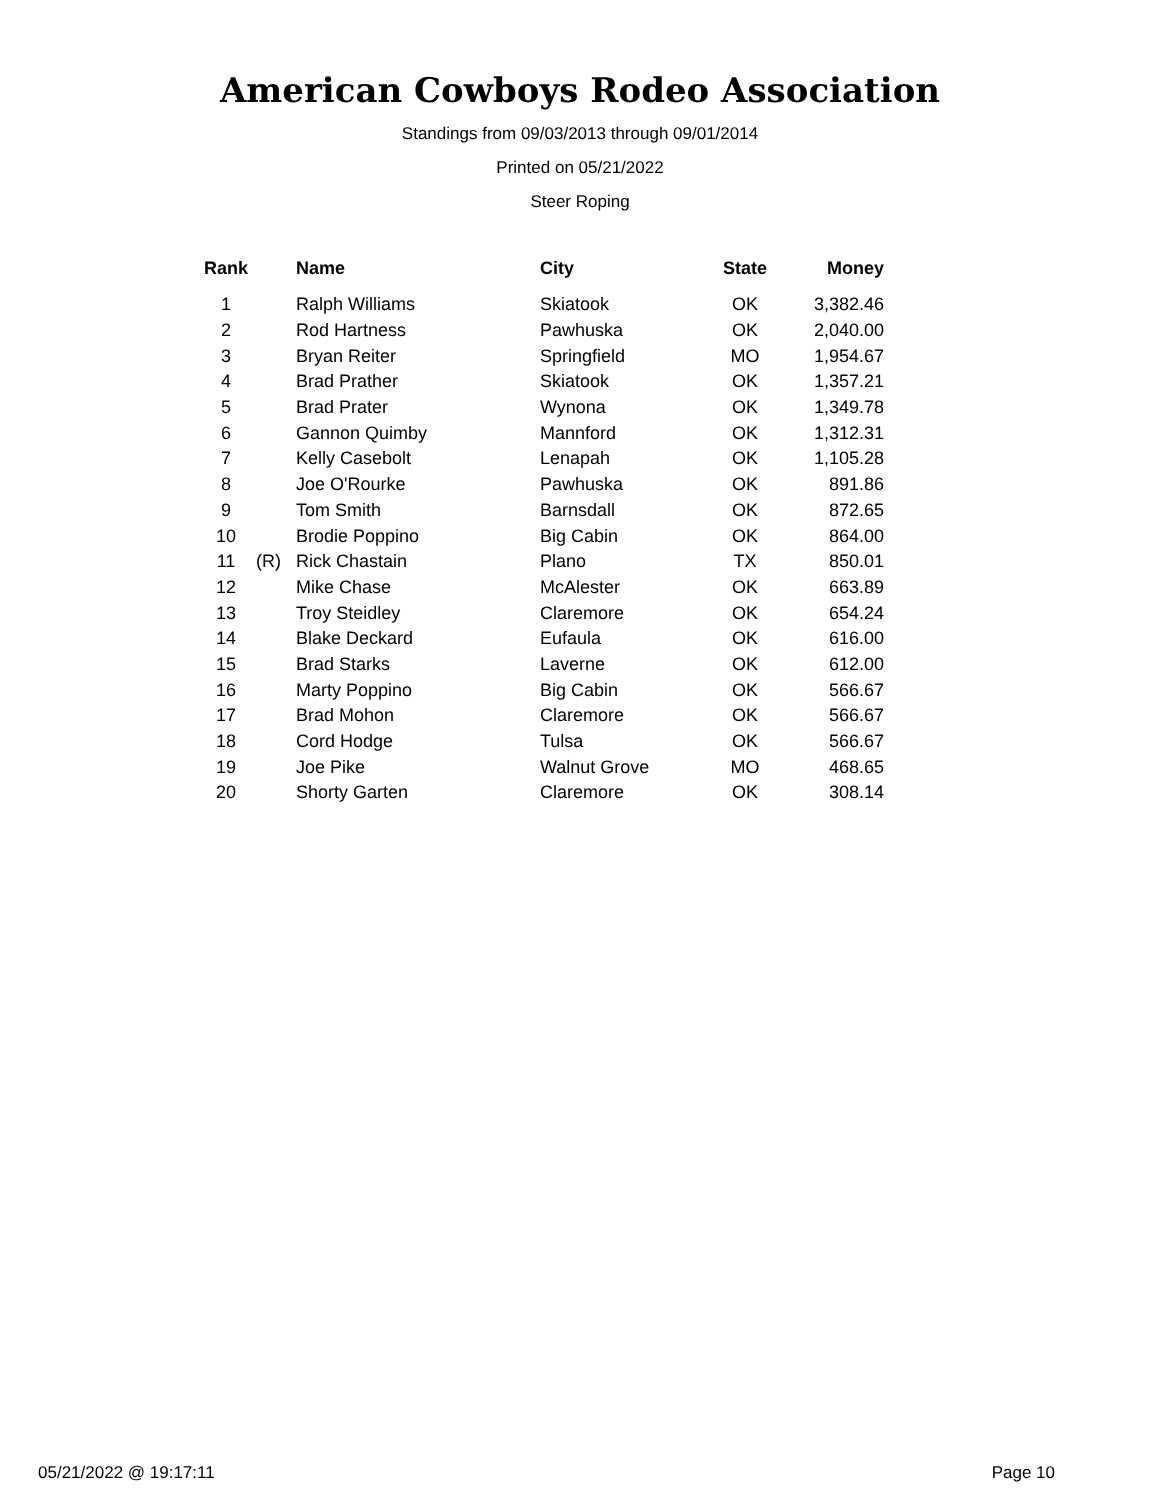American Cowboys Rodeo Association
Standings from 09/03/2013 through 09/01/2014
Printed on 05/21/2022
Steer Roping
| Rank | | Name | City | State | Money |
| --- | --- | --- | --- | --- | --- |
| 1 | | Ralph Williams | Skiatook | OK | 3,382.46 |
| 2 | | Rod Hartness | Pawhuska | OK | 2,040.00 |
| 3 | | Bryan Reiter | Springfield | MO | 1,954.67 |
| 4 | | Brad Prather | Skiatook | OK | 1,357.21 |
| 5 | | Brad Prater | Wynona | OK | 1,349.78 |
| 6 | | Gannon Quimby | Mannford | OK | 1,312.31 |
| 7 | | Kelly Casebolt | Lenapah | OK | 1,105.28 |
| 8 | | Joe O'Rourke | Pawhuska | OK | 891.86 |
| 9 | | Tom Smith | Barnsdall | OK | 872.65 |
| 10 | | Brodie Poppino | Big Cabin | OK | 864.00 |
| 11 | (R) | Rick Chastain | Plano | TX | 850.01 |
| 12 | | Mike Chase | McAlester | OK | 663.89 |
| 13 | | Troy Steidley | Claremore | OK | 654.24 |
| 14 | | Blake Deckard | Eufaula | OK | 616.00 |
| 15 | | Brad Starks | Laverne | OK | 612.00 |
| 16 | | Marty Poppino | Big Cabin | OK | 566.67 |
| 17 | | Brad Mohon | Claremore | OK | 566.67 |
| 18 | | Cord Hodge | Tulsa | OK | 566.67 |
| 19 | | Joe Pike | Walnut Grove | MO | 468.65 |
| 20 | | Shorty Garten | Claremore | OK | 308.14 |
05/21/2022 @ 19:17:11 Page 10